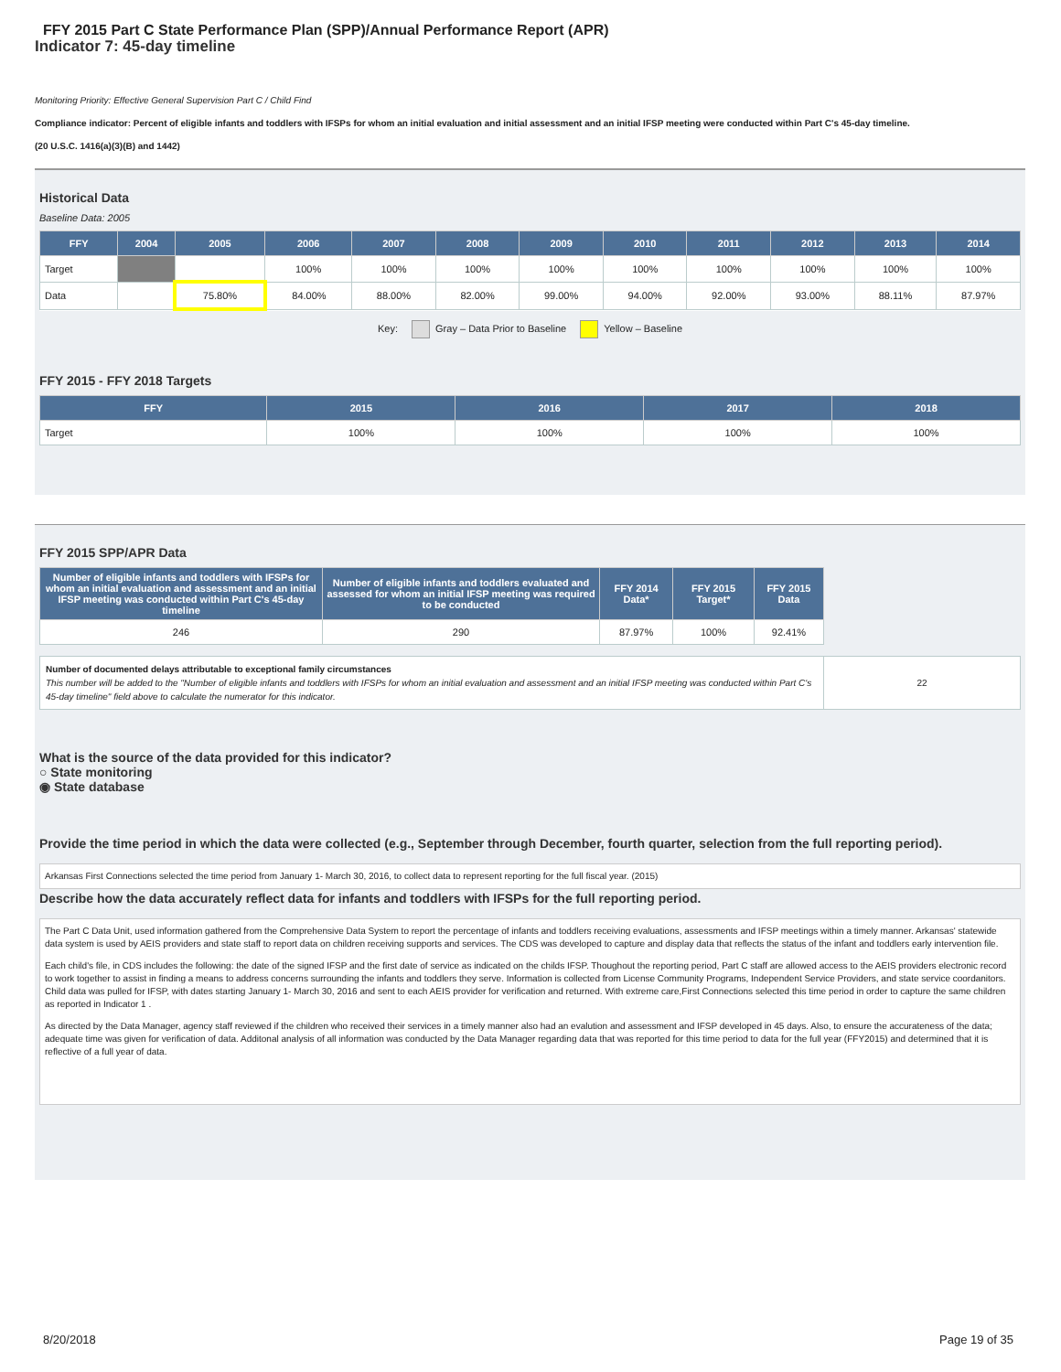FFY 2015 Part C State Performance Plan (SPP)/Annual Performance Report (APR)
Indicator 7: 45-day timeline
Monitoring Priority: Effective General Supervision Part C / Child Find
Compliance indicator: Percent of eligible infants and toddlers with IFSPs for whom an initial evaluation and initial assessment and an initial IFSP meeting were conducted within Part C's 45-day timeline.
(20 U.S.C. 1416(a)(3)(B) and 1442)
Historical Data
Baseline Data: 2005
| FFY | 2004 | 2005 | 2006 | 2007 | 2008 | 2009 | 2010 | 2011 | 2012 | 2013 | 2014 |
| --- | --- | --- | --- | --- | --- | --- | --- | --- | --- | --- | --- |
| Target | | | 100% | 100% | 100% | 100% | 100% | 100% | 100% | 100% | 100% |
| Data | | 75.80% | 84.00% | 88.00% | 82.00% | 99.00% | 94.00% | 92.00% | 93.00% | 88.11% | 87.97% |
Key: Gray – Data Prior to Baseline Yellow – Baseline
FFY 2015 - FFY 2018 Targets
| FFY | 2015 | 2016 | 2017 | 2018 |
| --- | --- | --- | --- | --- |
| Target | 100% | 100% | 100% | 100% |
FFY 2015 SPP/APR Data
| Number of eligible infants and toddlers with IFSPs for whom an initial evaluation and assessment and an initial IFSP meeting was conducted within Part C's 45-day timeline | Number of eligible infants and toddlers evaluated and assessed for whom an initial IFSP meeting was required to be conducted | FFY 2014 Data* | FFY 2015 Target* | FFY 2015 Data |
| --- | --- | --- | --- | --- |
| 246 | 290 | 87.97% | 100% | 92.41% |
| Number of documented delays attributable to exceptional family circumstances This number will be added to the "Number of eligible infants and toddlers with IFSPs for whom an initial evaluation and assessment and an initial IFSP meeting was conducted within Part C's 45-day timeline" field above to calculate the numerator for this indicator. | 22 |
What is the source of the data provided for this indicator?
○ State monitoring
◉ State database
Provide the time period in which the data were collected (e.g., September through December, fourth quarter, selection from the full reporting period).
Arkansas First Connections selected the time period from January 1- March 30, 2016, to collect data to represent reporting for the full fiscal year. (2015)
Describe how the data accurately reflect data for infants and toddlers with IFSPs for the full reporting period.
The Part C Data Unit, used information gathered from the Comprehensive Data System to report the percentage of infants and toddlers receiving evaluations, assessments and IFSP meetings within a timely manner. Arkansas' statewide data system is used by AEIS providers and state staff to report data on children receiving supports and services. The CDS was developed to capture and display data that reflects the status of the infant and toddlers early intervention file.
Each child's file, in CDS includes the following: the date of the signed IFSP and the first date of service as indicated on the childs IFSP. Thoughout the reporting period, Part C staff are allowed access to the AEIS providers electronic record to work together to assist in finding a means to address concerns surrounding the infants and toddlers they serve. Information is collected from License Community Programs, Independent Service Providers, and state service coordanitors. Child data was pulled for IFSP, with dates starting January 1- March 30, 2016 and sent to each AEIS provider for verification and returned. With extreme care,First Connections selected this time period in order to capture the same children as reported in Indicator 1 .
As directed by the Data Manager, agency staff reviewed if the children who received their services in a timely manner also had an evalution and assessment and IFSP developed in 45 days. Also, to ensure the accurateness of the data; adequate time was given for verification of data. Additonal analysis of all information was conducted by the Data Manager regarding data that was reported for this time period to data for the full year (FFY2015) and determined that it is reflective of a full year of data.
8/20/2018 Page 19 of 35